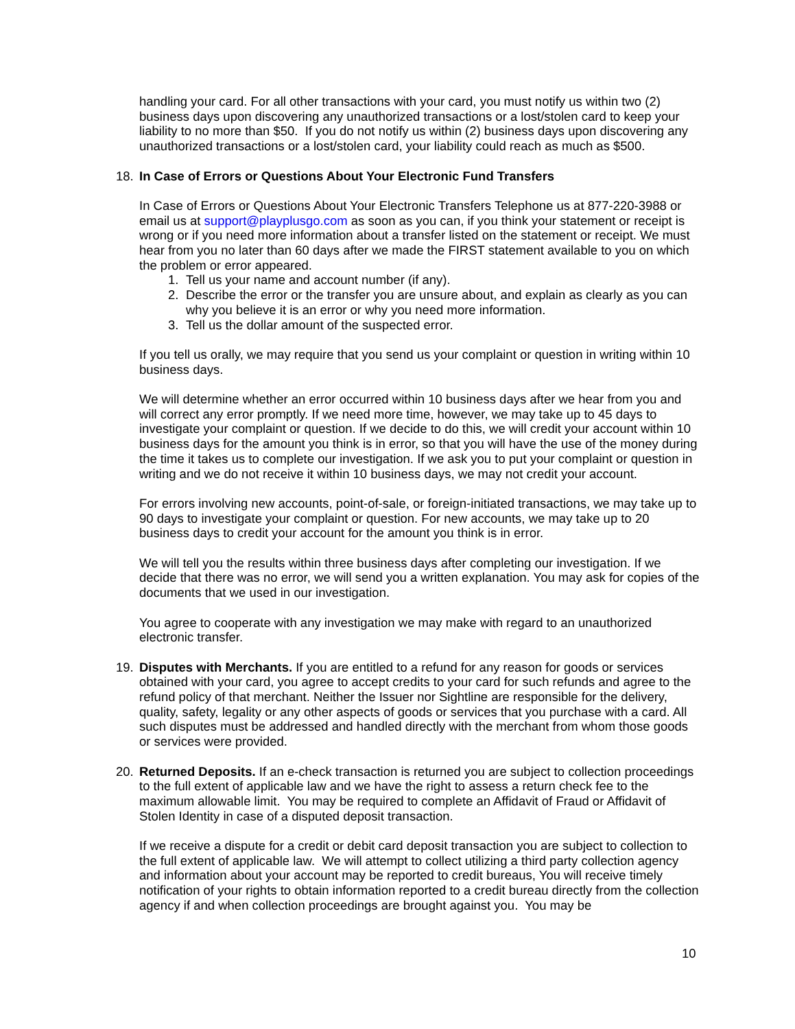handling your card. For all other transactions with your card, you must notify us within two (2) business days upon discovering any unauthorized transactions or a lost/stolen card to keep your liability to no more than $50. If you do not notify us within (2) business days upon discovering any unauthorized transactions or a lost/stolen card, your liability could reach as much as $500.
18. In Case of Errors or Questions About Your Electronic Fund Transfers
In Case of Errors or Questions About Your Electronic Transfers Telephone us at 877-220-3988 or email us at support@playplusgo.com as soon as you can, if you think your statement or receipt is wrong or if you need more information about a transfer listed on the statement or receipt. We must hear from you no later than 60 days after we made the FIRST statement available to you on which the problem or error appeared.
1. Tell us your name and account number (if any).
2. Describe the error or the transfer you are unsure about, and explain as clearly as you can why you believe it is an error or why you need more information.
3. Tell us the dollar amount of the suspected error.
If you tell us orally, we may require that you send us your complaint or question in writing within 10 business days.
We will determine whether an error occurred within 10 business days after we hear from you and will correct any error promptly. If we need more time, however, we may take up to 45 days to investigate your complaint or question. If we decide to do this, we will credit your account within 10 business days for the amount you think is in error, so that you will have the use of the money during the time it takes us to complete our investigation. If we ask you to put your complaint or question in writing and we do not receive it within 10 business days, we may not credit your account.
For errors involving new accounts, point-of-sale, or foreign-initiated transactions, we may take up to 90 days to investigate your complaint or question. For new accounts, we may take up to 20 business days to credit your account for the amount you think is in error.
We will tell you the results within three business days after completing our investigation. If we decide that there was no error, we will send you a written explanation. You may ask for copies of the documents that we used in our investigation.
You agree to cooperate with any investigation we may make with regard to an unauthorized electronic transfer.
19. Disputes with Merchants. If you are entitled to a refund for any reason for goods or services obtained with your card, you agree to accept credits to your card for such refunds and agree to the refund policy of that merchant. Neither the Issuer nor Sightline are responsible for the delivery, quality, safety, legality or any other aspects of goods or services that you purchase with a card. All such disputes must be addressed and handled directly with the merchant from whom those goods or services were provided.
20. Returned Deposits. If an e-check transaction is returned you are subject to collection proceedings to the full extent of applicable law and we have the right to assess a return check fee to the maximum allowable limit. You may be required to complete an Affidavit of Fraud or Affidavit of Stolen Identity in case of a disputed deposit transaction.
If we receive a dispute for a credit or debit card deposit transaction you are subject to collection to the full extent of applicable law. We will attempt to collect utilizing a third party collection agency and information about your account may be reported to credit bureaus, You will receive timely notification of your rights to obtain information reported to a credit bureau directly from the collection agency if and when collection proceedings are brought against you. You may be
10